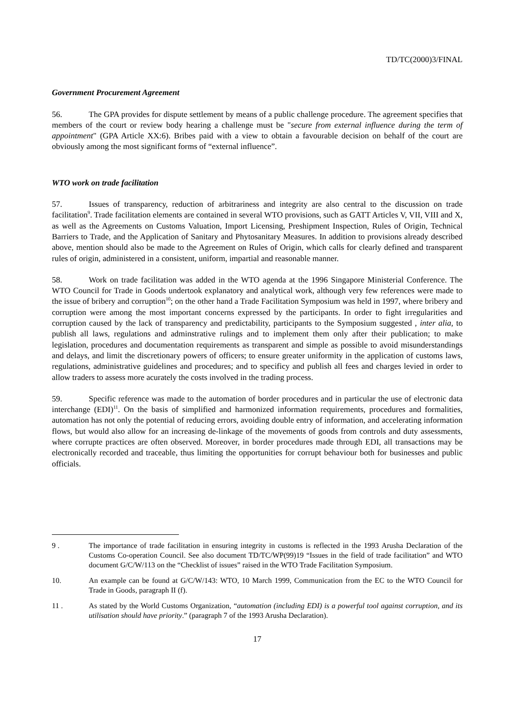TD/TC(2000)3/FINAL
Government Procurement Agreement
56. The GPA provides for dispute settlement by means of a public challenge procedure. The agreement specifies that members of the court or review body hearing a challenge must be "secure from external influence during the term of appointment" (GPA Article XX:6). Bribes paid with a view to obtain a favourable decision on behalf of the court are obviously among the most significant forms of “external influence”.
WTO work on trade facilitation
57. Issues of transparency, reduction of arbitrariness and integrity are also central to the discussion on trade facilitation<sup>9</sup>. Trade facilitation elements are contained in several WTO provisions, such as GATT Articles V, VII, VIII and X, as well as the Agreements on Customs Valuation, Import Licensing, Preshipment Inspection, Rules of Origin, Technical Barriers to Trade, and the Application of Sanitary and Phytosanitary Measures. In addition to provisions already described above, mention should also be made to the Agreement on Rules of Origin, which calls for clearly defined and transparent rules of origin, administered in a consistent, uniform, impartial and reasonable manner.
58. Work on trade facilitation was added in the WTO agenda at the 1996 Singapore Ministerial Conference. The WTO Council for Trade in Goods undertook explanatory and analytical work, although very few references were made to the issue of bribery and corruption<sup>10</sup>; on the other hand a Trade Facilitation Symposium was held in 1997, where bribery and corruption were among the most important concerns expressed by the participants. In order to fight irregularities and corruption caused by the lack of transparency and predictability, participants to the Symposium suggested , inter alia, to publish all laws, regulations and adminstrative rulings and to implement them only after their publication; to make legislation, procedures and documentation requirements as transparent and simple as possible to avoid misunderstandings and delays, and limit the discretionary powers of officers; to ensure greater uniformity in the application of customs laws, regulations, administrative guidelines and procedures; and to specificy and publish all fees and charges levied in order to allow traders to assess more acurately the costs involved in the trading process.
59. Specific reference was made to the automation of border procedures and in particular the use of electronic data interchange (EDI)<sup>11</sup>. On the basis of simplified and harmonized information requirements, procedures and formalities, automation has not only the potential of reducing errors, avoiding double entry of information, and accelerating information flows, but would also allow for an increasing de-linkage of the movements of goods from controls and duty assessments, where corrupte practices are often observed. Moreover, in border procedures made through EDI, all transactions may be electronically recorded and traceable, thus limiting the opportunities for corrupt behaviour both for businesses and public officials.
9 . The importance of trade facilitation in ensuring integrity in customs is reflected in the 1993 Arusha Declaration of the Customs Co-operation Council. See also document TD/TC/WP(99)19 “Issues in the field of trade facilitation” and WTO document G/C/W/113 on the “Checklist of issues” raised in the WTO Trade Facilitation Symposium.
10. An example can be found at G/C/W/143: WTO, 10 March 1999, Communication from the EC to the WTO Council for Trade in Goods, paragraph II (f).
11 . As stated by the World Customs Organization, “automation (including EDI) is a powerful tool against corruption, and its utilisation should have priority.” (paragraph 7 of the 1993 Arusha Declaration).
17